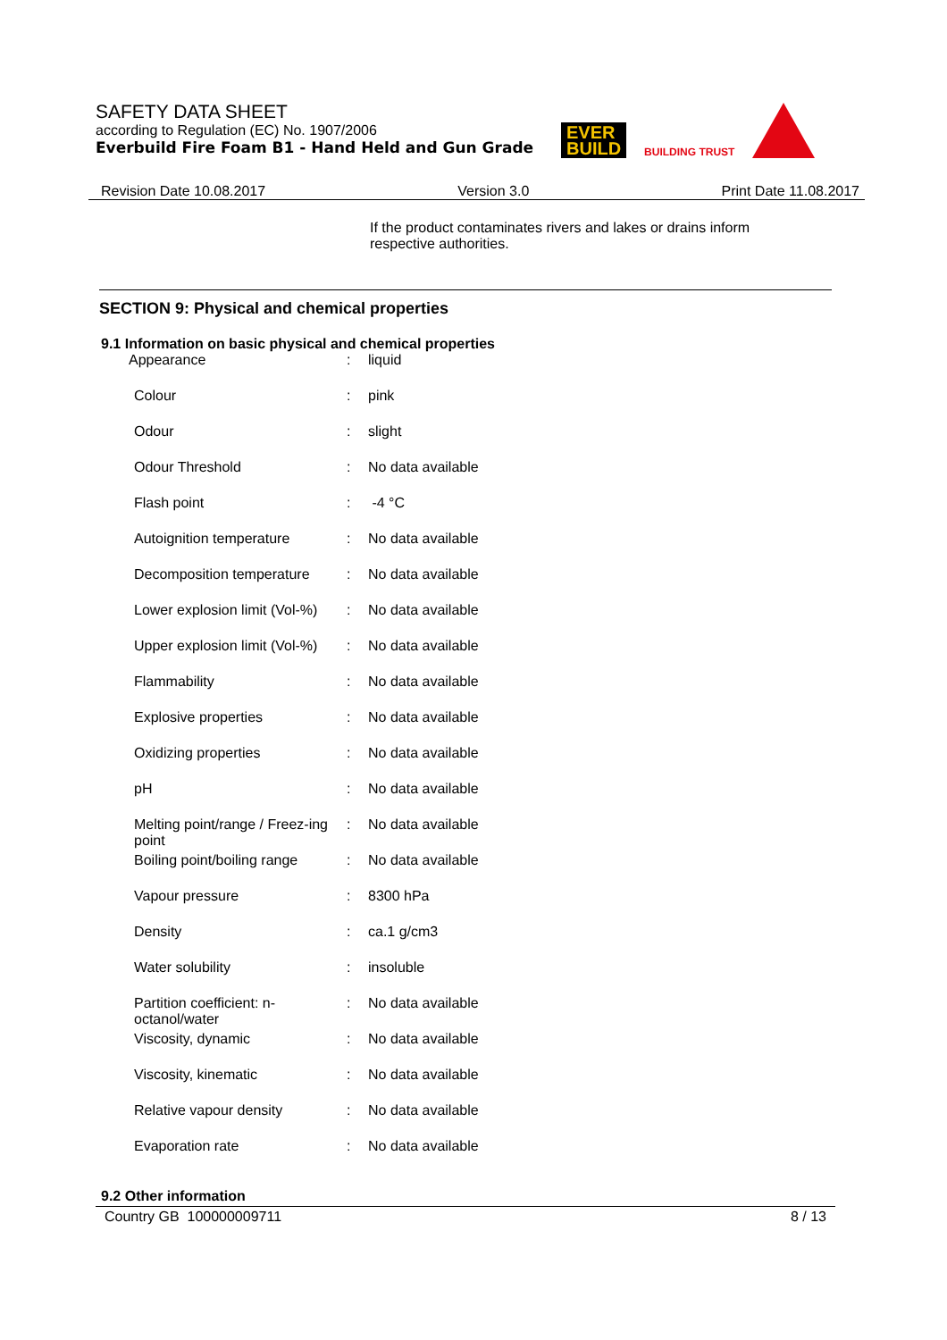SAFETY DATA SHEET
according to Regulation (EC) No. 1907/2006
Everbuild Fire Foam B1 - Hand Held and Gun Grade
EVER
BUILD
BUILDING TRUST
Revision Date 10.08.2017 Version 3.0 Print Date 11.08.2017
If the product contaminates rivers and lakes or drains inform respective authorities.
SECTION 9: Physical and chemical properties
9.1 Information on basic physical and chemical properties
| Appearance | : | liquid |
| Colour | : | pink |
| Odour | : | slight |
| Odour Threshold | : | No data available |
| Flash point | : | -4 °C |
| Autoignition temperature | : | No data available |
| Decomposition temperature | : | No data available |
| Lower explosion limit (Vol-%) | : | No data available |
| Upper explosion limit (Vol-%) | : | No data available |
| Flammability | : | No data available |
| Explosive properties | : | No data available |
| Oxidizing properties | : | No data available |
| pH | : | No data available |
| Melting point/range / Freez-ing point | : | No data available |
| Boiling point/boiling range | : | No data available |
| Vapour pressure | : | 8300 hPa |
| Density | : | ca.1 g/cm3 |
| Water solubility | : | insoluble |
| Partition coefficient: n-octanol/water | : | No data available |
| Viscosity, dynamic | : | No data available |
| Viscosity, kinematic | : | No data available |
| Relative vapour density | : | No data available |
| Evaporation rate | : | No data available |
9.2 Other information
Country GB 100000009711 8 / 13